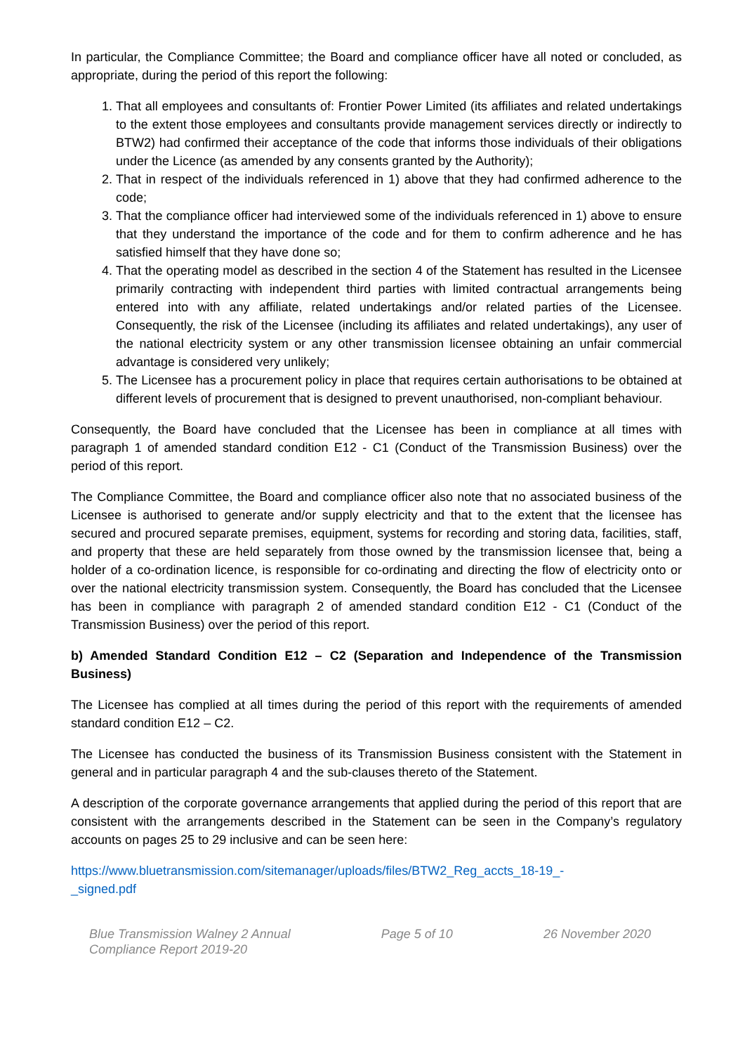In particular, the Compliance Committee; the Board and compliance officer have all noted or concluded, as appropriate, during the period of this report the following:
1. That all employees and consultants of: Frontier Power Limited (its affiliates and related undertakings to the extent those employees and consultants provide management services directly or indirectly to BTW2) had confirmed their acceptance of the code that informs those individuals of their obligations under the Licence (as amended by any consents granted by the Authority);
2. That in respect of the individuals referenced in 1) above that they had confirmed adherence to the code;
3. That the compliance officer had interviewed some of the individuals referenced in 1) above to ensure that they understand the importance of the code and for them to confirm adherence and he has satisfied himself that they have done so;
4. That the operating model as described in the section 4 of the Statement has resulted in the Licensee primarily contracting with independent third parties with limited contractual arrangements being entered into with any affiliate, related undertakings and/or related parties of the Licensee. Consequently, the risk of the Licensee (including its affiliates and related undertakings), any user of the national electricity system or any other transmission licensee obtaining an unfair commercial advantage is considered very unlikely;
5. The Licensee has a procurement policy in place that requires certain authorisations to be obtained at different levels of procurement that is designed to prevent unauthorised, non-compliant behaviour.
Consequently, the Board have concluded that the Licensee has been in compliance at all times with paragraph 1 of amended standard condition E12 - C1 (Conduct of the Transmission Business) over the period of this report.
The Compliance Committee, the Board and compliance officer also note that no associated business of the Licensee is authorised to generate and/or supply electricity and that to the extent that the licensee has secured and procured separate premises, equipment, systems for recording and storing data, facilities, staff, and property that these are held separately from those owned by the transmission licensee that, being a holder of a co-ordination licence, is responsible for co-ordinating and directing the flow of electricity onto or over the national electricity transmission system. Consequently, the Board has concluded that the Licensee has been in compliance with paragraph 2 of amended standard condition E12 - C1 (Conduct of the Transmission Business) over the period of this report.
b) Amended Standard Condition E12 – C2 (Separation and Independence of the Transmission Business)
The Licensee has complied at all times during the period of this report with the requirements of amended standard condition E12 – C2.
The Licensee has conducted the business of its Transmission Business consistent with the Statement in general and in particular paragraph 4 and the sub-clauses thereto of the Statement.
A description of the corporate governance arrangements that applied during the period of this report that are consistent with the arrangements described in the Statement can be seen in the Company’s regulatory accounts on pages 25 to 29 inclusive and can be seen here:
https://www.bluetransmission.com/sitemanager/uploads/files/BTW2_Reg_accts_18-19_-
_signed.pdf
Blue Transmission Walney 2 Annual
Compliance Report 2019-20 Page 5 of 10 26 November 2020